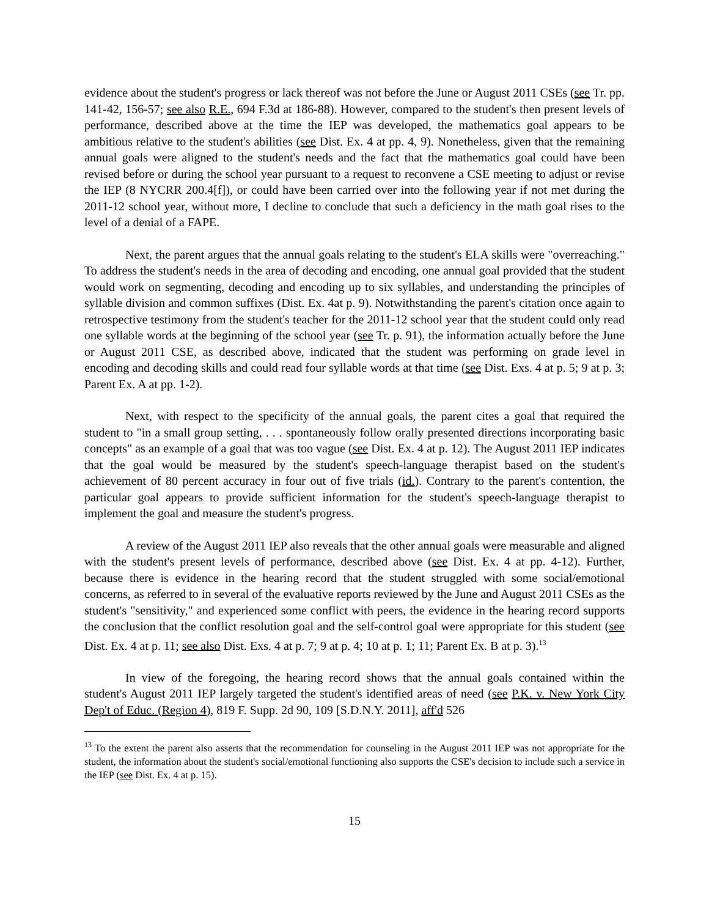evidence about the student's progress or lack thereof was not before the June or August 2011 CSEs (see Tr. pp. 141-42, 156-57; see also R.E., 694 F.3d at 186-88). However, compared to the student's then present levels of performance, described above at the time the IEP was developed, the mathematics goal appears to be ambitious relative to the student's abilities (see Dist. Ex. 4 at pp. 4, 9). Nonetheless, given that the remaining annual goals were aligned to the student's needs and the fact that the mathematics goal could have been revised before or during the school year pursuant to a request to reconvene a CSE meeting to adjust or revise the IEP (8 NYCRR 200.4[f]), or could have been carried over into the following year if not met during the 2011-12 school year, without more, I decline to conclude that such a deficiency in the math goal rises to the level of a denial of a FAPE.
Next, the parent argues that the annual goals relating to the student's ELA skills were "overreaching." To address the student's needs in the area of decoding and encoding, one annual goal provided that the student would work on segmenting, decoding and encoding up to six syllables, and understanding the principles of syllable division and common suffixes (Dist. Ex. 4at p. 9). Notwithstanding the parent's citation once again to retrospective testimony from the student's teacher for the 2011-12 school year that the student could only read one syllable words at the beginning of the school year (see Tr. p. 91), the information actually before the June or August 2011 CSE, as described above, indicated that the student was performing on grade level in encoding and decoding skills and could read four syllable words at that time (see Dist. Exs. 4 at p. 5; 9 at p. 3; Parent Ex. A at pp. 1-2).
Next, with respect to the specificity of the annual goals, the parent cites a goal that required the student to "in a small group setting, . . . spontaneously follow orally presented directions incorporating basic concepts" as an example of a goal that was too vague (see Dist. Ex. 4 at p. 12). The August 2011 IEP indicates that the goal would be measured by the student's speech-language therapist based on the student's achievement of 80 percent accuracy in four out of five trials (id.). Contrary to the parent's contention, the particular goal appears to provide sufficient information for the student's speech-language therapist to implement the goal and measure the student's progress.
A review of the August 2011 IEP also reveals that the other annual goals were measurable and aligned with the student's present levels of performance, described above (see Dist. Ex. 4 at pp. 4-12). Further, because there is evidence in the hearing record that the student struggled with some social/emotional concerns, as referred to in several of the evaluative reports reviewed by the June and August 2011 CSEs as the student's "sensitivity," and experienced some conflict with peers, the evidence in the hearing record supports the conclusion that the conflict resolution goal and the self-control goal were appropriate for this student (see Dist. Ex. 4 at p. 11; see also Dist. Exs. 4 at p. 7; 9 at p. 4; 10 at p. 1; 11; Parent Ex. B at p. 3).<sup>13</sup>
In view of the foregoing, the hearing record shows that the annual goals contained within the student's August 2011 IEP largely targeted the student's identified areas of need (see P.K. v. New York City Dep't of Educ. (Region 4), 819 F. Supp. 2d 90, 109 [S.D.N.Y. 2011], aff'd 526
<sup>13</sup> To the extent the parent also asserts that the recommendation for counseling in the August 2011 IEP was not appropriate for the student, the information about the student's social/emotional functioning also supports the CSE's decision to include such a service in the IEP (see Dist. Ex. 4 at p. 15).
15